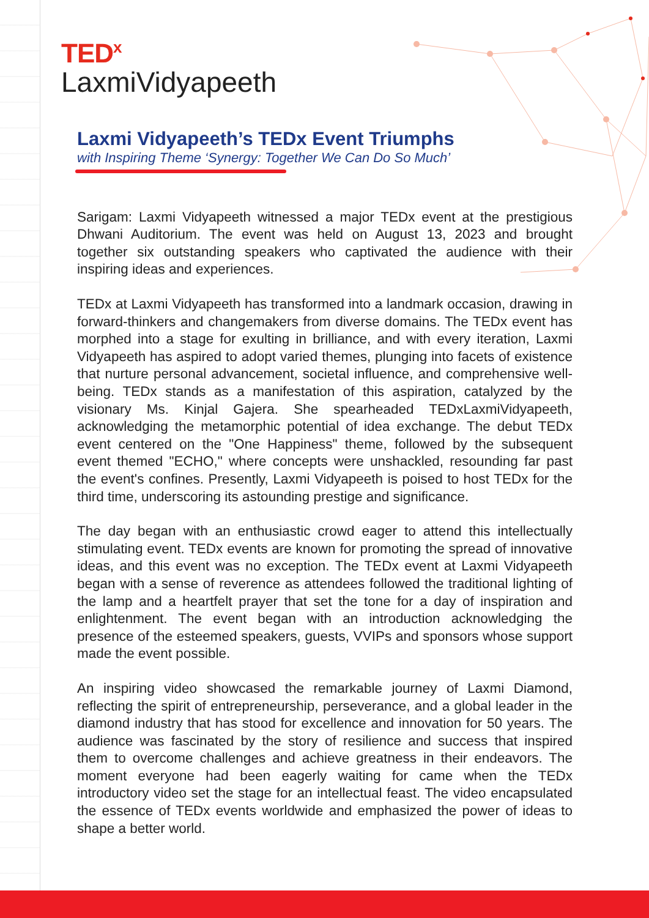TED<sup>x</sup>
LaxmiVidyapeeth
Laxmi Vidyapeeth’s TEDx Event Triumphs
with Inspiring Theme ‘Synergy: Together We Can Do So Much’
Sarigam: Laxmi Vidyapeeth witnessed a major TEDx event at the prestigious Dhwani Auditorium. The event was held on August 13, 2023 and brought together six outstanding speakers who captivated the audience with their inspiring ideas and experiences.
TEDx at Laxmi Vidyapeeth has transformed into a landmark occasion, drawing in forward-thinkers and changemakers from diverse domains. The TEDx event has morphed into a stage for exulting in brilliance, and with every iteration, Laxmi Vidyapeeth has aspired to adopt varied themes, plunging into facets of existence that nurture personal advancement, societal influence, and comprehensive well-being. TEDx stands as a manifestation of this aspiration, catalyzed by the visionary Ms. Kinjal Gajera. She spearheaded TEDxLaxmiVidyapeeth, acknowledging the metamorphic potential of idea exchange. The debut TEDx event centered on the "One Happiness" theme, followed by the subsequent event themed "ECHO," where concepts were unshackled, resounding far past the event's confines. Presently, Laxmi Vidyapeeth is poised to host TEDx for the third time, underscoring its astounding prestige and significance.
The day began with an enthusiastic crowd eager to attend this intellectually stimulating event. TEDx events are known for promoting the spread of innovative ideas, and this event was no exception. The TEDx event at Laxmi Vidyapeeth began with a sense of reverence as attendees followed the traditional lighting of the lamp and a heartfelt prayer that set the tone for a day of inspiration and enlightenment. The event began with an introduction acknowledging the presence of the esteemed speakers, guests, VVIPs and sponsors whose support made the event possible.
An inspiring video showcased the remarkable journey of Laxmi Diamond, reflecting the spirit of entrepreneurship, perseverance, and a global leader in the diamond industry that has stood for excellence and innovation for 50 years. The audience was fascinated by the story of resilience and success that inspired them to overcome challenges and achieve greatness in their endeavors. The moment everyone had been eagerly waiting for came when the TEDx introductory video set the stage for an intellectual feast. The video encapsulated the essence of TEDx events worldwide and emphasized the power of ideas to shape a better world.